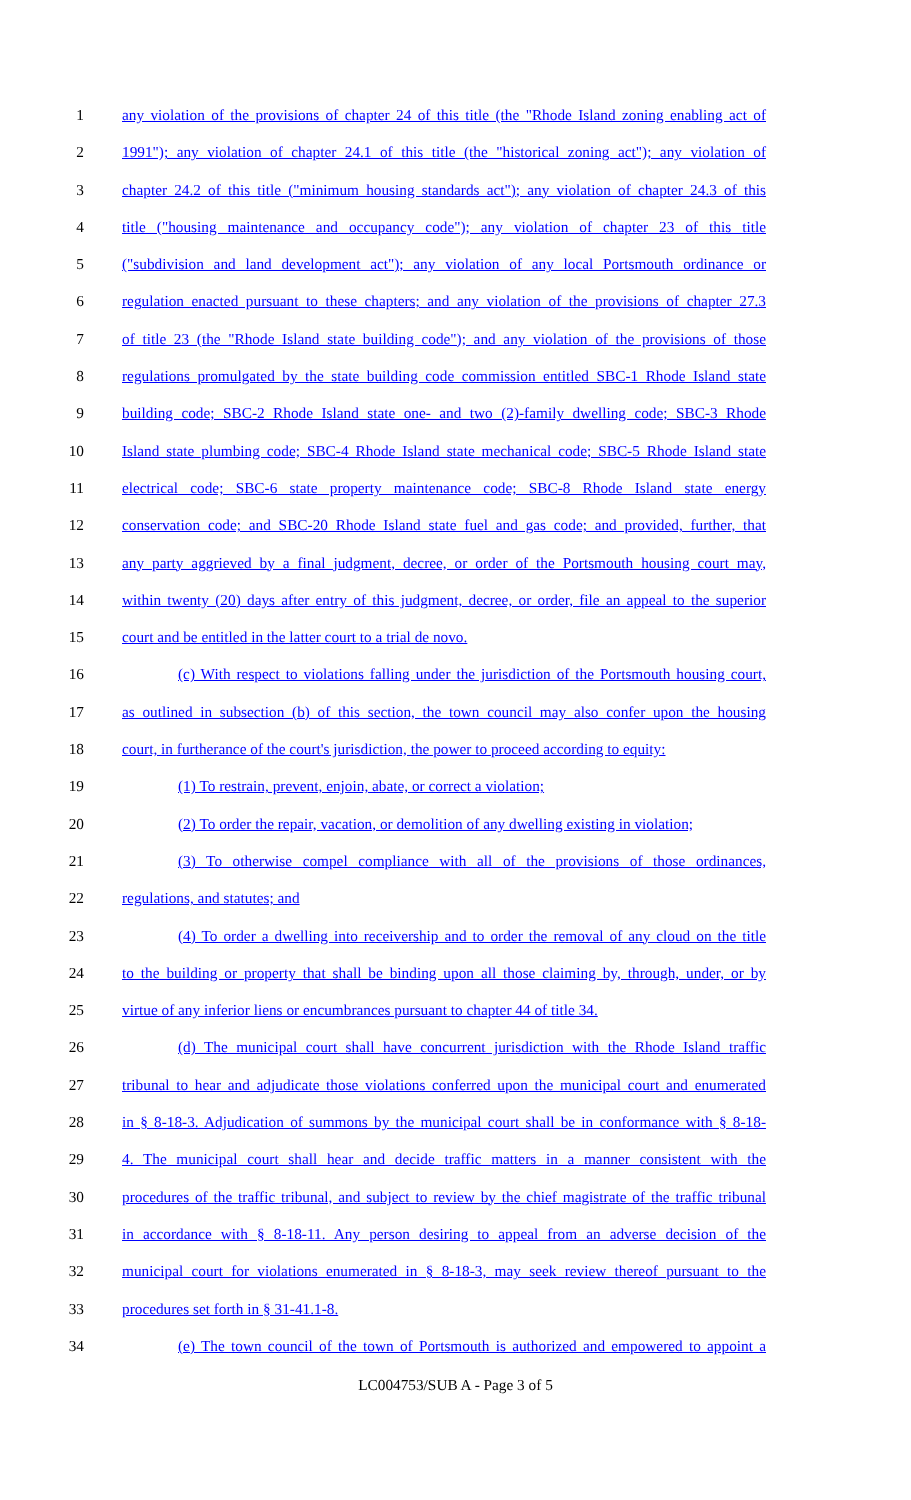1 any violation of the provisions of chapter 24 of this title (the "Rhode Island zoning enabling act of
2 1991"); any violation of chapter 24.1 of this title (the "historical zoning act"); any violation of
3 chapter 24.2 of this title ("minimum housing standards act"); any violation of chapter 24.3 of this
4 title ("housing maintenance and occupancy code"); any violation of chapter 23 of this title
5 ("subdivision and land development act"); any violation of any local Portsmouth ordinance or
6 regulation enacted pursuant to these chapters; and any violation of the provisions of chapter 27.3
7 of title 23 (the "Rhode Island state building code"); and any violation of the provisions of those
8 regulations promulgated by the state building code commission entitled SBC-1 Rhode Island state
9 building code; SBC-2 Rhode Island state one- and two (2)-family dwelling code; SBC-3 Rhode
10 Island state plumbing code; SBC-4 Rhode Island state mechanical code; SBC-5 Rhode Island state
11 electrical code; SBC-6 state property maintenance code; SBC-8 Rhode Island state energy
12 conservation code; and SBC-20 Rhode Island state fuel and gas code; and provided, further, that
13 any party aggrieved by a final judgment, decree, or order of the Portsmouth housing court may,
14 within twenty (20) days after entry of this judgment, decree, or order, file an appeal to the superior
15 court and be entitled in the latter court to a trial de novo.
16 (c) With respect to violations falling under the jurisdiction of the Portsmouth housing court,
17 as outlined in subsection (b) of this section, the town council may also confer upon the housing
18 court, in furtherance of the court's jurisdiction, the power to proceed according to equity:
19 (1) To restrain, prevent, enjoin, abate, or correct a violation;
20 (2) To order the repair, vacation, or demolition of any dwelling existing in violation;
21 (3) To otherwise compel compliance with all of the provisions of those ordinances,
22 regulations, and statutes; and
23 (4) To order a dwelling into receivership and to order the removal of any cloud on the title
24 to the building or property that shall be binding upon all those claiming by, through, under, or by
25 virtue of any inferior liens or encumbrances pursuant to chapter 44 of title 34.
26 (d) The municipal court shall have concurrent jurisdiction with the Rhode Island traffic
27 tribunal to hear and adjudicate those violations conferred upon the municipal court and enumerated
28 in § 8-18-3. Adjudication of summons by the municipal court shall be in conformance with § 8-18-
29 4. The municipal court shall hear and decide traffic matters in a manner consistent with the
30 procedures of the traffic tribunal, and subject to review by the chief magistrate of the traffic tribunal
31 in accordance with § 8-18-11. Any person desiring to appeal from an adverse decision of the
32 municipal court for violations enumerated in § 8-18-3, may seek review thereof pursuant to the
33 procedures set forth in § 31-41.1-8.
34 (e) The town council of the town of Portsmouth is authorized and empowered to appoint a
LC004753/SUB A - Page 3 of 5